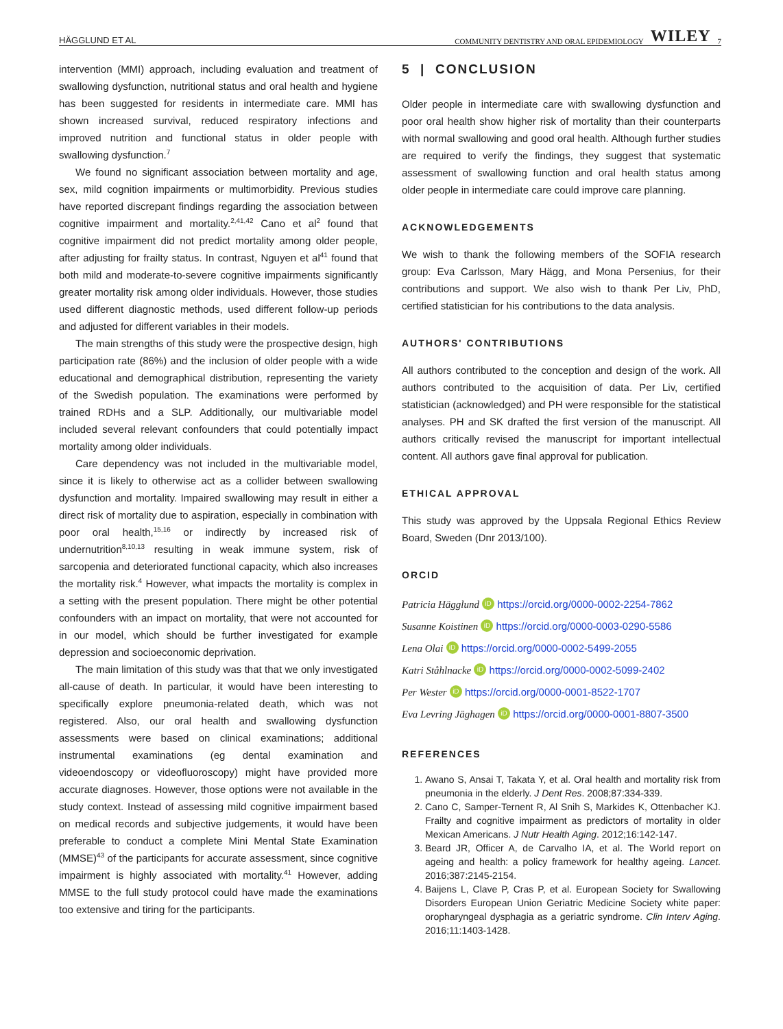HÄGGLUND ET AL COMMUNITY DENTISTRY AND ORAL EPIDEMIOLOGY WILEY 7
intervention (MMI) approach, including evaluation and treatment of swallowing dysfunction, nutritional status and oral health and hygiene has been suggested for residents in intermediate care. MMI has shown increased survival, reduced respiratory infections and improved nutrition and functional status in older people with swallowing dysfunction.<sup>7</sup>
We found no significant association between mortality and age, sex, mild cognition impairments or multimorbidity. Previous studies have reported discrepant findings regarding the association between cognitive impairment and mortality.<sup>2,41,42</sup> Cano et al<sup>2</sup> found that cognitive impairment did not predict mortality among older people, after adjusting for frailty status. In contrast, Nguyen et al<sup>41</sup> found that both mild and moderate-to-severe cognitive impairments significantly greater mortality risk among older individuals. However, those studies used different diagnostic methods, used different follow-up periods and adjusted for different variables in their models.
The main strengths of this study were the prospective design, high participation rate (86%) and the inclusion of older people with a wide educational and demographical distribution, representing the variety of the Swedish population. The examinations were performed by trained RDHs and a SLP. Additionally, our multivariable model included several relevant confounders that could potentially impact mortality among older individuals.
Care dependency was not included in the multivariable model, since it is likely to otherwise act as a collider between swallowing dysfunction and mortality. Impaired swallowing may result in either a direct risk of mortality due to aspiration, especially in combination with poor oral health,<sup>15,16</sup> or indirectly by increased risk of undernutrition<sup>8,10,13</sup> resulting in weak immune system, risk of sarcopenia and deteriorated functional capacity, which also increases the mortality risk.<sup>4</sup> However, what impacts the mortality is complex in a setting with the present population. There might be other potential confounders with an impact on mortality, that were not accounted for in our model, which should be further investigated for example depression and socioeconomic deprivation.
The main limitation of this study was that that we only investigated all-cause of death. In particular, it would have been interesting to specifically explore pneumonia-related death, which was not registered. Also, our oral health and swallowing dysfunction assessments were based on clinical examinations; additional instrumental examinations (eg dental examination and videoendoscopy or videofluoroscopy) might have provided more accurate diagnoses. However, those options were not available in the study context. Instead of assessing mild cognitive impairment based on medical records and subjective judgements, it would have been preferable to conduct a complete Mini Mental State Examination (MMSE)<sup>43</sup> of the participants for accurate assessment, since cognitive impairment is highly associated with mortality.<sup>41</sup> However, adding MMSE to the full study protocol could have made the examinations too extensive and tiring for the participants.
5 | CONCLUSION
Older people in intermediate care with swallowing dysfunction and poor oral health show higher risk of mortality than their counterparts with normal swallowing and good oral health. Although further studies are required to verify the findings, they suggest that systematic assessment of swallowing function and oral health status among older people in intermediate care could improve care planning.
ACKNOWLEDGEMENTS
We wish to thank the following members of the SOFIA research group: Eva Carlsson, Mary Hägg, and Mona Persenius, for their contributions and support. We also wish to thank Per Liv, PhD, certified statistician for his contributions to the data analysis.
AUTHORS' CONTRIBUTIONS
All authors contributed to the conception and design of the work. All authors contributed to the acquisition of data. Per Liv, certified statistician (acknowledged) and PH were responsible for the statistical analyses. PH and SK drafted the first version of the manuscript. All authors critically revised the manuscript for important intellectual content. All authors gave final approval for publication.
ETHICAL APPROVAL
This study was approved by the Uppsala Regional Ethics Review Board, Sweden (Dnr 2013/100).
ORCID
Patricia Hägglund iD https://orcid.org/0000-0002-2254-7862
Susanne Koistinen iD https://orcid.org/0000-0003-0290-5586
Lena Olai iD https://orcid.org/0000-0002-5499-2055
Katri Ståhlnacke iD https://orcid.org/0000-0002-5099-2402
Per Wester iD https://orcid.org/0000-0001-8522-1707
Eva Levring Jäghagen iD https://orcid.org/0000-0001-8807-3500
REFERENCES
1. Awano S, Ansai T, Takata Y, et al. Oral health and mortality risk from pneumonia in the elderly. J Dent Res. 2008;87:334-339.
2. Cano C, Samper-Ternent R, Al Snih S, Markides K, Ottenbacher KJ. Frailty and cognitive impairment as predictors of mortality in older Mexican Americans. J Nutr Health Aging. 2012;16:142-147.
3. Beard JR, Officer A, de Carvalho IA, et al. The World report on ageing and health: a policy framework for healthy ageing. Lancet. 2016;387:2145-2154.
4. Baijens L, Clave P, Cras P, et al. European Society for Swallowing Disorders European Union Geriatric Medicine Society white paper: oropharyngeal dysphagia as a geriatric syndrome. Clin Interv Aging. 2016;11:1403-1428.